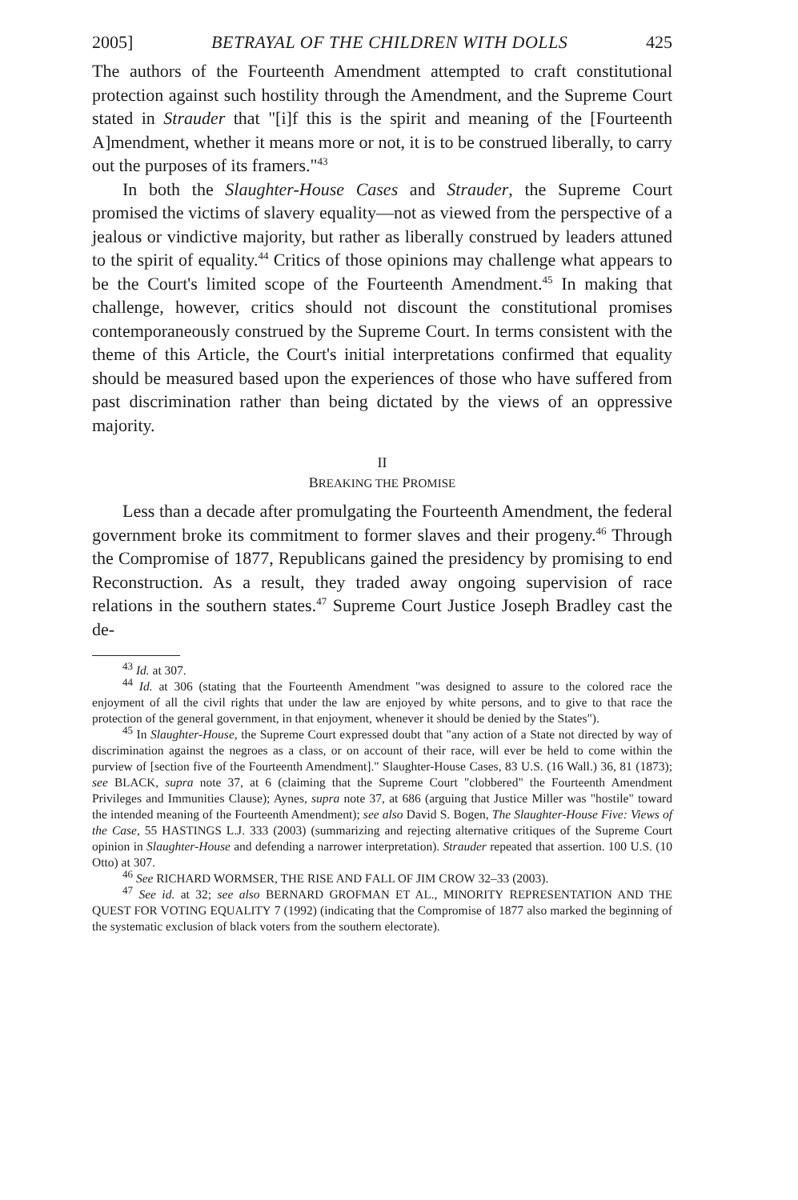2005] BETRAYAL OF THE CHILDREN WITH DOLLS 425
The authors of the Fourteenth Amendment attempted to craft constitutional protection against such hostility through the Amendment, and the Supreme Court stated in Strauder that "[i]f this is the spirit and meaning of the [Fourteenth A]mendment, whether it means more or not, it is to be construed liberally, to carry out the purposes of its framers."<sup>43</sup>
In both the Slaughter-House Cases and Strauder, the Supreme Court promised the victims of slavery equality—not as viewed from the perspective of a jealous or vindictive majority, but rather as liberally construed by leaders attuned to the spirit of equality.<sup>44</sup> Critics of those opinions may challenge what appears to be the Court's limited scope of the Fourteenth Amendment.<sup>45</sup> In making that challenge, however, critics should not discount the constitutional promises contemporaneously construed by the Supreme Court. In terms consistent with the theme of this Article, the Court's initial interpretations confirmed that equality should be measured based upon the experiences of those who have suffered from past discrimination rather than being dictated by the views of an oppressive majority.
II
BREAKING THE PROMISE
Less than a decade after promulgating the Fourteenth Amendment, the federal government broke its commitment to former slaves and their progeny.<sup>46</sup> Through the Compromise of 1877, Republicans gained the presidency by promising to end Reconstruction. As a result, they traded away ongoing supervision of race relations in the southern states.<sup>47</sup> Supreme Court Justice Joseph Bradley cast the de-
<sup>43</sup> Id. at 307.
<sup>44</sup> Id. at 306 (stating that the Fourteenth Amendment "was designed to assure to the colored race the enjoyment of all the civil rights that under the law are enjoyed by white persons, and to give to that race the protection of the general government, in that enjoyment, whenever it should be denied by the States").
<sup>45</sup> In Slaughter-House, the Supreme Court expressed doubt that "any action of a State not directed by way of discrimination against the negroes as a class, or on account of their race, will ever be held to come within the purview of [section five of the Fourteenth Amendment]." Slaughter-House Cases, 83 U.S. (16 Wall.) 36, 81 (1873); see BLACK, supra note 37, at 6 (claiming that the Supreme Court "clobbered" the Fourteenth Amendment Privileges and Immunities Clause); Aynes, supra note 37, at 686 (arguing that Justice Miller was "hostile" toward the intended meaning of the Fourteenth Amendment); see also David S. Bogen, The Slaughter-House Five: Views of the Case, 55 HASTINGS L.J. 333 (2003) (summarizing and rejecting alternative critiques of the Supreme Court opinion in Slaughter-House and defending a narrower interpretation). Strauder repeated that assertion. 100 U.S. (10 Otto) at 307.
<sup>46</sup> See RICHARD WORMSER, THE RISE AND FALL OF JIM CROW 32–33 (2003).
<sup>47</sup> See id. at 32; see also BERNARD GROFMAN ET AL., MINORITY REPRESENTATION AND THE QUEST FOR VOTING EQUALITY 7 (1992) (indicating that the Compromise of 1877 also marked the beginning of the systematic exclusion of black voters from the southern electorate).